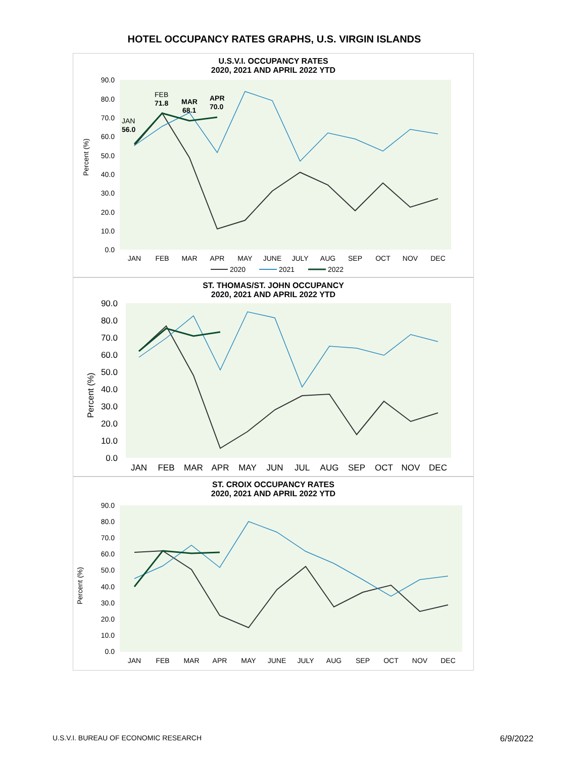HOTEL OCCUPANCY RATES GRAPHS, U.S. VIRGIN ISLANDS
U.S.V.I. OCCUPANCY RATES
2020, 2021 AND APRIL 2022 YTD
Percent (%)
90.0
80.0
70.0
60.0
50.0
40.0
30.0
20.0
10.0
0.0
JAN
56.0
FEB
71.8
MAR
68.1
APR
70.0
JAN
FEB
MAR
APR
MAY
JUNE
JULY
AUG
SEP
OCT
NOV
DEC
2020
2021
2022
ST. THOMAS/ST. JOHN OCCUPANCY
2020, 2021 AND APRIL 2022 YTD
Percent (%)
90.0
80.0
70.0
60.0
50.0
40.0
30.0
20.0
10.0
0.0
JAN
FEB
MAR
APR
MAY
JUN
JUL
AUG
SEP
OCT
NOV
DEC
ST. CROIX OCCUPANCY RATES
2020, 2021 AND APRIL 2022 YTD
Percent (%)
90.0
80.0
70.0
60.0
50.0
40.0
30.0
20.0
10.0
0.0
JAN
FEB
MAR
APR
MAY
JUNE
JULY
AUG
SEP
OCT
NOV
DEC
U.S.V.I. BUREAU OF ECONOMIC RESEARCH 6/9/2022